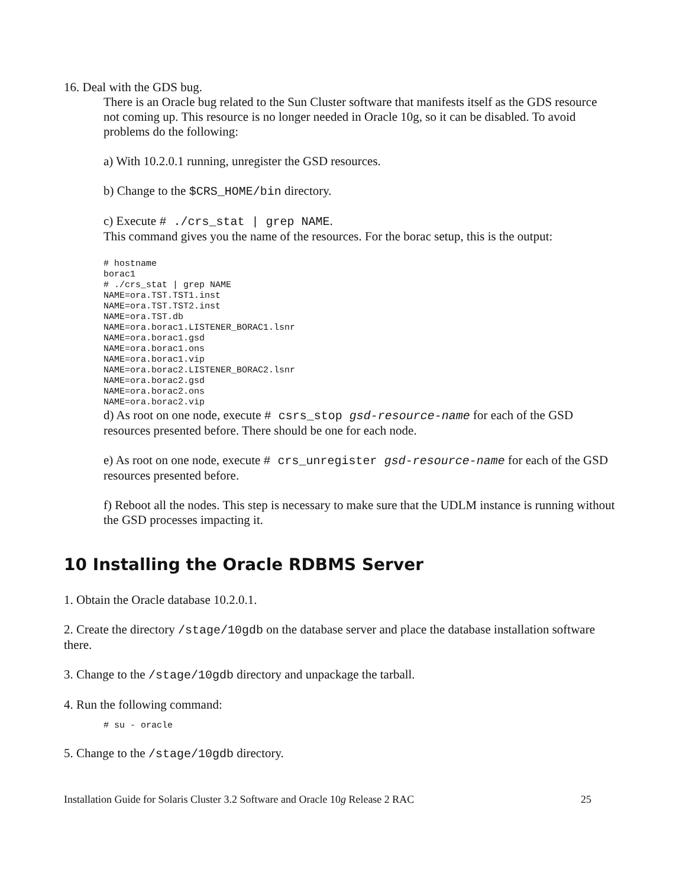16. Deal with the GDS bug.
There is an Oracle bug related to the Sun Cluster software that manifests itself as the GDS resource not coming up. This resource is no longer needed in Oracle 10g, so it can be disabled. To avoid problems do the following:
a) With 10.2.0.1 running, unregister the GSD resources.
b) Change to the $CRS_HOME/bin directory.
c) Execute # ./crs_stat | grep NAME.
This command gives you the name of the resources. For the borac setup, this is the output:
# hostname
borac1
# ./crs_stat | grep NAME
NAME=ora.TST.TST1.inst
NAME=ora.TST.TST2.inst
NAME=ora.TST.db
NAME=ora.borac1.LISTENER_BORAC1.lsnr
NAME=ora.borac1.gsd
NAME=ora.borac1.ons
NAME=ora.borac1.vip
NAME=ora.borac2.LISTENER_BORAC2.lsnr
NAME=ora.borac2.gsd
NAME=ora.borac2.ons
NAME=ora.borac2.vip
d) As root on one node, execute # csrs_stop gsd-resource-name for each of the GSD resources presented before. There should be one for each node.
e) As root on one node, execute # crs_unregister gsd-resource-name for each of the GSD resources presented before.
f) Reboot all the nodes. This step is necessary to make sure that the UDLM instance is running without the GSD processes impacting it.
10 Installing the Oracle RDBMS Server
1. Obtain the Oracle database 10.2.0.1.
2. Create the directory /stage/10gdb on the database server and place the database installation software there.
3. Change to the /stage/10gdb directory and unpackage the tarball.
4. Run the following command:
# su - oracle
5. Change to the /stage/10gdb directory.
Installation Guide for Solaris Cluster 3.2 Software and Oracle 10g Release 2 RAC 25